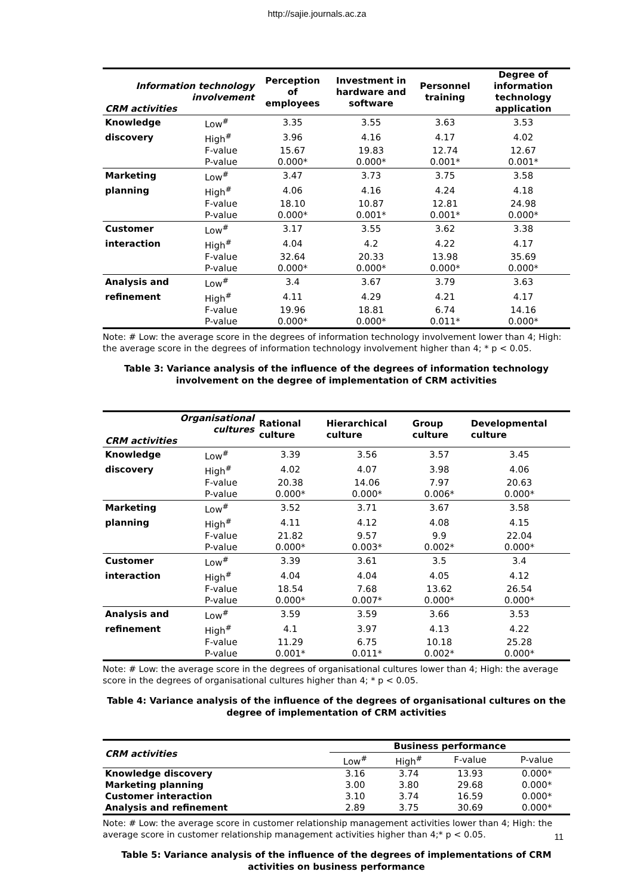http://sajie.journals.ac.za
| Information technology involvement CRM activities | | Perception of employees | Investment in hardware and software | Personnel training | Degree of information technology application |
| --- | --- | --- | --- | --- | --- |
| Knowledge | Low<sup>#</sup> | 3.35 | 3.55 | 3.63 | 3.53 |
| discovery | High<sup>#</sup> | 3.96 | 4.16 | 4.17 | 4.02 |
| | F-value | 15.67 | 19.83 | 12.74 | 12.67 |
| | P-value | 0.000* | 0.000* | 0.001* | 0.001* |
| Marketing | Low<sup>#</sup> | 3.47 | 3.73 | 3.75 | 3.58 |
| planning | High<sup>#</sup> | 4.06 | 4.16 | 4.24 | 4.18 |
| | F-value | 18.10 | 10.87 | 12.81 | 24.98 |
| | P-value | 0.000* | 0.001* | 0.001* | 0.000* |
| Customer | Low<sup>#</sup> | 3.17 | 3.55 | 3.62 | 3.38 |
| interaction | High<sup>#</sup> | 4.04 | 4.2 | 4.22 | 4.17 |
| | F-value | 32.64 | 20.33 | 13.98 | 35.69 |
| | P-value | 0.000* | 0.000* | 0.000* | 0.000* |
| Analysis and | Low<sup>#</sup> | 3.4 | 3.67 | 3.79 | 3.63 |
| refinement | High<sup>#</sup> | 4.11 | 4.29 | 4.21 | 4.17 |
| | F-value | 19.96 | 18.81 | 6.74 | 14.16 |
| | P-value | 0.000* | 0.000* | 0.011* | 0.000* |
Note: # Low: the average score in the degrees of information technology involvement lower than 4; High: the average score in the degrees of information technology involvement higher than 4; * p < 0.05.
Table 3: Variance analysis of the influence of the degrees of information technology involvement on the degree of implementation of CRM activities
| Organisational cultures CRM activities | | Rational culture | Hierarchical culture | Group culture | Developmental culture |
| --- | --- | --- | --- | --- | --- |
| Knowledge | Low<sup>#</sup> | 3.39 | 3.56 | 3.57 | 3.45 |
| discovery | High<sup>#</sup> | 4.02 | 4.07 | 3.98 | 4.06 |
| | F-value | 20.38 | 14.06 | 7.97 | 20.63 |
| | P-value | 0.000* | 0.000* | 0.006* | 0.000* |
| Marketing | Low<sup>#</sup> | 3.52 | 3.71 | 3.67 | 3.58 |
| planning | High<sup>#</sup> | 4.11 | 4.12 | 4.08 | 4.15 |
| | F-value | 21.82 | 9.57 | 9.9 | 22.04 |
| | P-value | 0.000* | 0.003* | 0.002* | 0.000* |
| Customer | Low<sup>#</sup> | 3.39 | 3.61 | 3.5 | 3.4 |
| interaction | High<sup>#</sup> | 4.04 | 4.04 | 4.05 | 4.12 |
| | F-value | 18.54 | 7.68 | 13.62 | 26.54 |
| | P-value | 0.000* | 0.007* | 0.000* | 0.000* |
| Analysis and | Low<sup>#</sup> | 3.59 | 3.59 | 3.66 | 3.53 |
| refinement | High<sup>#</sup> | 4.1 | 3.97 | 4.13 | 4.22 |
| | F-value | 11.29 | 6.75 | 10.18 | 25.28 |
| | P-value | 0.001* | 0.011* | 0.002* | 0.000* |
Note: # Low: the average score in the degrees of organisational cultures lower than 4; High: the average score in the degrees of organisational cultures higher than 4; * p < 0.05.
Table 4: Variance analysis of the influence of the degrees of organisational cultures on the degree of implementation of CRM activities
| CRM activities | Business performance | | | |
| --- | --- | --- | --- | --- |
| | Low<sup>#</sup> | High<sup>#</sup> | F-value | P-value |
| Knowledge discovery | 3.16 | 3.74 | 13.93 | 0.000* |
| Marketing planning | 3.00 | 3.80 | 29.68 | 0.000* |
| Customer interaction | 3.10 | 3.74 | 16.59 | 0.000* |
| Analysis and refinement | 2.89 | 3.75 | 30.69 | 0.000* |
Note: # Low: the average score in customer relationship management activities lower than 4; High: the average score in customer relationship management activities higher than 4;* p < 0.05.
Table 5: Variance analysis of the influence of the degrees of implementations of CRM activities on business performance
11